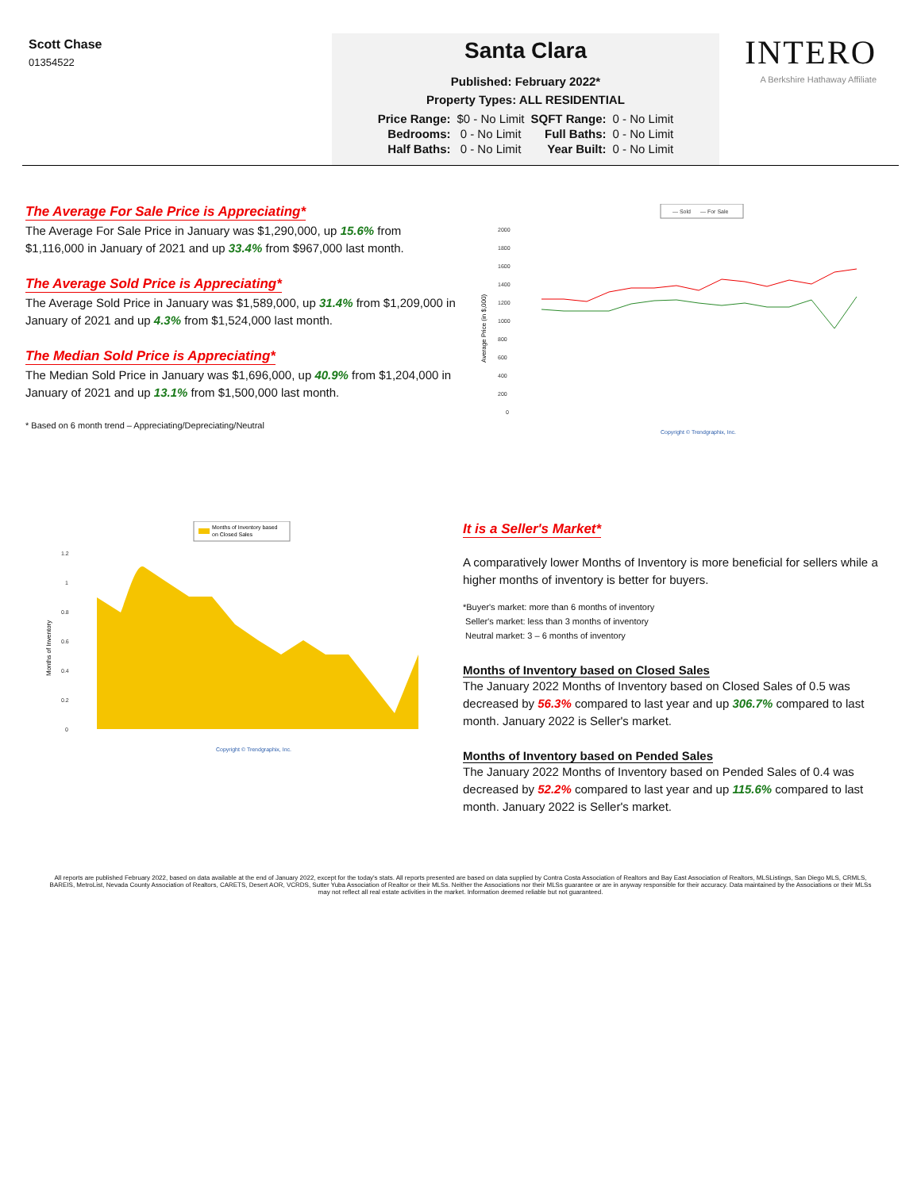Scott Chase
01354522
Santa Clara
Published: February 2022*
Property Types: ALL RESIDENTIAL
| Price Range: | $0 - No Limit | SQFT Range: | 0 - No Limit |
| Bedrooms: | 0 - No Limit | Full Baths: | 0 - No Limit |
| Half Baths: | 0 - No Limit | Year Built: | 0 - No Limit |
INTERO
A Berkshire Hathaway Affiliate
The Average For Sale Price is Appreciating*
The Average For Sale Price in January was $1,290,000, up 15.6% from $1,116,000 in January of 2021 and up 33.4% from $967,000 last month.
The Average Sold Price is Appreciating*
The Average Sold Price in January was $1,589,000, up 31.4% from $1,209,000 in January of 2021 and up 4.3% from $1,524,000 last month.
The Median Sold Price is Appreciating*
The Median Sold Price in January was $1,696,000, up 40.9% from $1,204,000 in January of 2021 and up 13.1% from $1,500,000 last month.
* Based on 6 month trend – Appreciating/Depreciating/Neutral
— Sold
— For Sale
Average Price (in $,000)
2000
1800
1600
1400
1200
1000
800
600
400
200
0
Copyright © Trendgraphix, Inc.
Months of Inventory based
on Closed Sales
Months of Inventory
1.2
1
0.8
0.6
0.4
0.2
0
Copyright © Trendgraphix, Inc.
It is a Seller's Market*
A comparatively lower Months of Inventory is more beneficial for sellers while a higher months of inventory is better for buyers.
*Buyer's market: more than 6 months of inventory
Seller's market: less than 3 months of inventory
Neutral market: 3 – 6 months of inventory
Months of Inventory based on Closed Sales
The January 2022 Months of Inventory based on Closed Sales of 0.5 was decreased by 56.3% compared to last year and up 306.7% compared to last month. January 2022 is Seller's market.
Months of Inventory based on Pended Sales
The January 2022 Months of Inventory based on Pended Sales of 0.4 was decreased by 52.2% compared to last year and up 115.6% compared to last month. January 2022 is Seller's market.
All reports are published February 2022, based on data available at the end of January 2022, except for the today's stats. All reports presented are based on data supplied by Contra Costa Association of Realtors and Bay East Association of Realtors, MLSListings, San Diego MLS, CRMLS, BAREIS, MetroList, Nevada County Association of Realtors, CARETS, Desert AOR, VCRDS, Sutter Yuba Association of Realtor or their MLSs. Neither the Associations nor their MLSs guarantee or are in anyway responsible for their accuracy. Data maintained by the Associations or their MLSs may not reflect all real estate activities in the market. Information deemed reliable but not guaranteed.